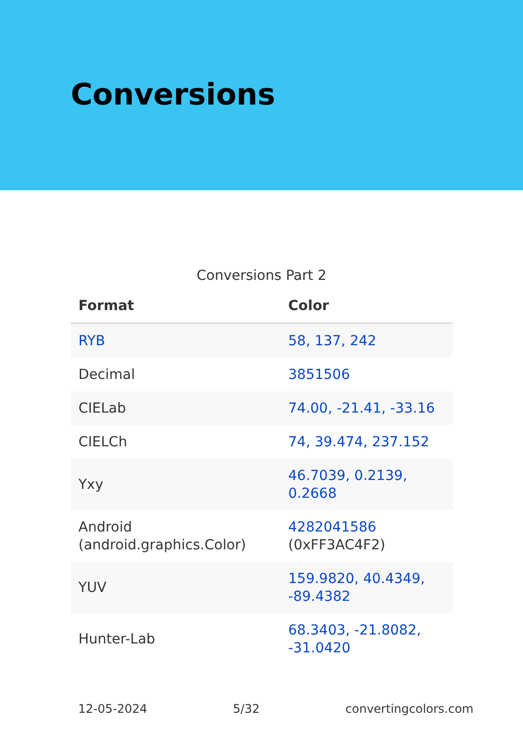Conversions
Conversions Part 2
| Format | Color |
| --- | --- |
| RYB | 58, 137, 242 |
| Decimal | 3851506 |
| CIELab | 74.00, -21.41, -33.16 |
| CIELCh | 74, 39.474, 237.152 |
| Yxy | 46.7039, 0.2139, 0.2668 |
| Android (android.graphics.Color) | 4282041586 (0xFF3AC4F2) |
| YUV | 159.9820, 40.4349, -89.4382 |
| Hunter-Lab | 68.3403, -21.8082, -31.0420 |
12-05-2024 5/32 convertingcolors.com